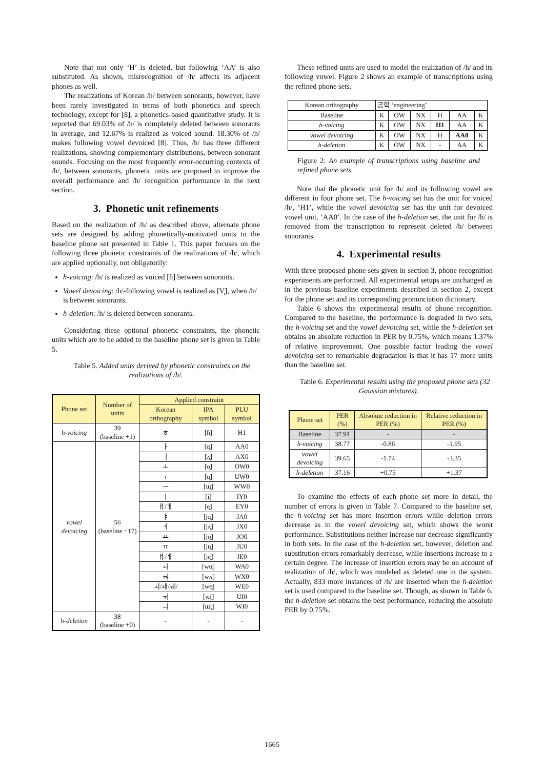Note that not only ‘H’ is deleted, but following ‘AA’ is also substituted. As shown, misrecognition of /h/ affects its adjacent phones as well.
The realizations of Korean /h/ between sonorants, however, have been rarely investigated in terms of both phonetics and speech technology, except for [8], a phonetics-based quantitative study. It is reported that 69.03% of /h/ is completely deleted between sonorants in average, and 12.67% is realized as voiced sound. 18.30% of /h/ makes following vowel devoiced [8]. Thus, /h/ has three different realizations, showing complementary distributions, between sonorant sounds. Focusing on the most frequently error-occurring contexts of /h/, between sonorants, phonetic units are proposed to improve the overall performance and /h/ recognition performance in the next section.
3. Phonetic unit refinements
Based on the realization of /h/ as described above, alternate phone sets are designed by adding phonetically-motivated units to the baseline phone set presented in Table 1. This paper focuses on the following three phonetic constraints of the realizations of /h/, which are applied optionally, not obligatorily:
h-voicing: /h/ is realized as voiced [ɦ] between sonorants.
Vowel devoicing: /h/-following vowel is realized as [V̥], when /h/ is between sonorants.
h-deletion: /h/ is deleted between sonorants.
Considering these optional phonetic constraints, the phonetic units which are to be added to the baseline phone set is given in Table 5.
Table 5. Added units derived by phonetic constraints on the realizations of /h/.
| Phone set | Number of units | Applied constraint | | |
| | | Korean orthography | IPA symbol | PLU symbol |
| h-voicing | 39 (baseline +1) | ㅎ | [ɦ] | H1 |
| vowel devoicing | 56 (baseline +17) | ㅏ | [ɑ̥] | AA0 |
| | | ㅓ | [ʌ̥] | AX0 |
| | | ㅗ | [o̥] | OW0 |
| | | ㅜ | [u̥] | UW0 |
| | | ㅡ | [ɯ̥] | WW0 |
| | | ㅣ | [i̥] | IY0 |
| | | ㅐ/ㅔ | [e̥] | EY0 |
| | | ㅑ | [jɑ̥] | JA0 |
| | | ㅕ | [jʌ̥] | JX0 |
| | | ㅛ | [jo̥] | JO0 |
| | | ㅠ | [ju̥] | JU0 |
| | | ㅒ/ㅖ | [je̥] | JE0 |
| | | ㅘ | [wɑ̥] | WA0 |
| | | ㅝ | [wʌ̥] | WX0 |
| | | ㅚ/ㅙ/ㅞ/ | [we̥] | WE0 |
| | | ㅟ | [wi̥] | UI0 |
| | | ㅢ | [ɯi̥] | WI0 |
| h-deletion | 38 (baseline +0) | - | - | - |
These refined units are used to model the realization of /h/ and its following vowel. Figure 2 shows an example of transcriptions using the refined phone sets.
| Korean orthography | 공학 ‘engineering’ | | | | | |
| Baseline | K | OW | NX | H | AA | K |
| h-voicing | K | OW | NX | H1 | AA | K |
| vowel devoicing | K | OW | NX | H | AA0 | K |
| h-deletion | K | OW | NX | - | AA | K |
Figure 2: An example of transcriptions using baseline and refined phone sets.
Note that the phonetic unit for /h/ and its following vowel are different in four phone set. The h-voicing set has the unit for voiced /h/, ‘H1’, while the vowel devoicing set has the unit for devoiced vowel unit, ‘AA0’. In the case of the h-deletion set, the unit for /h/ is removed from the transcription to represent deleted /h/ between sonorants.
4. Experimental results
With three proposed phone sets given in section 3, phone recognition experiments are performed. All experimental setups are unchanged as in the previous baseline experiments described in section 2, except for the phone set and its corresponding pronunciation dictionary.
Table 6 shows the experimental results of phone recognition. Compared to the baseline, the performance is degraded in two sets, the h-voicing set and the vowel devoicing set, while the h-deletion set obtains an absolute reduction in PER by 0.75%, which means 1.37% of relative improvement. One possible factor leading the vowel devoicing set to remarkable degradation is that it has 17 more units than the baseline set.
Table 6. Experimental results using the proposed phone sets (32 Gaussian mixtures).
| Phone set | PER (%) | Absolute reduction in PER (%) | Relative reduction in PER (%) |
| Baseline | 37.91 | - | - |
| h-voicing | 38.77 | -0.86 | -1.95 |
| vowel devoicing | 39.65 | -1.74 | -3.35 |
| h-deletion | 37.16 | +0.75 | +1.37 |
To examine the effects of each phone set more in detail, the number of errors is given in Table 7. Compared to the baseline set, the h-voicing set has more insertion errors while deletion errors decrease as in the vowel devoicing set, which shows the worst performance. Substitutions neither increase nor decrease significantly in both sets. In the case of the h-deletion set, however, deletion and substitution errors remarkably decrease, while insertions increase to a certain degree. The increase of insertion errors may be on account of realization of /h/, which was modeled as deleted one in the system. Actually, 833 more instances of /h/ are inserted when the h-deletion set is used compared to the baseline set. Though, as shown in Table 6, the h-deletion set obtains the best performance, reducing the absolute PER by 0.75%.
1665